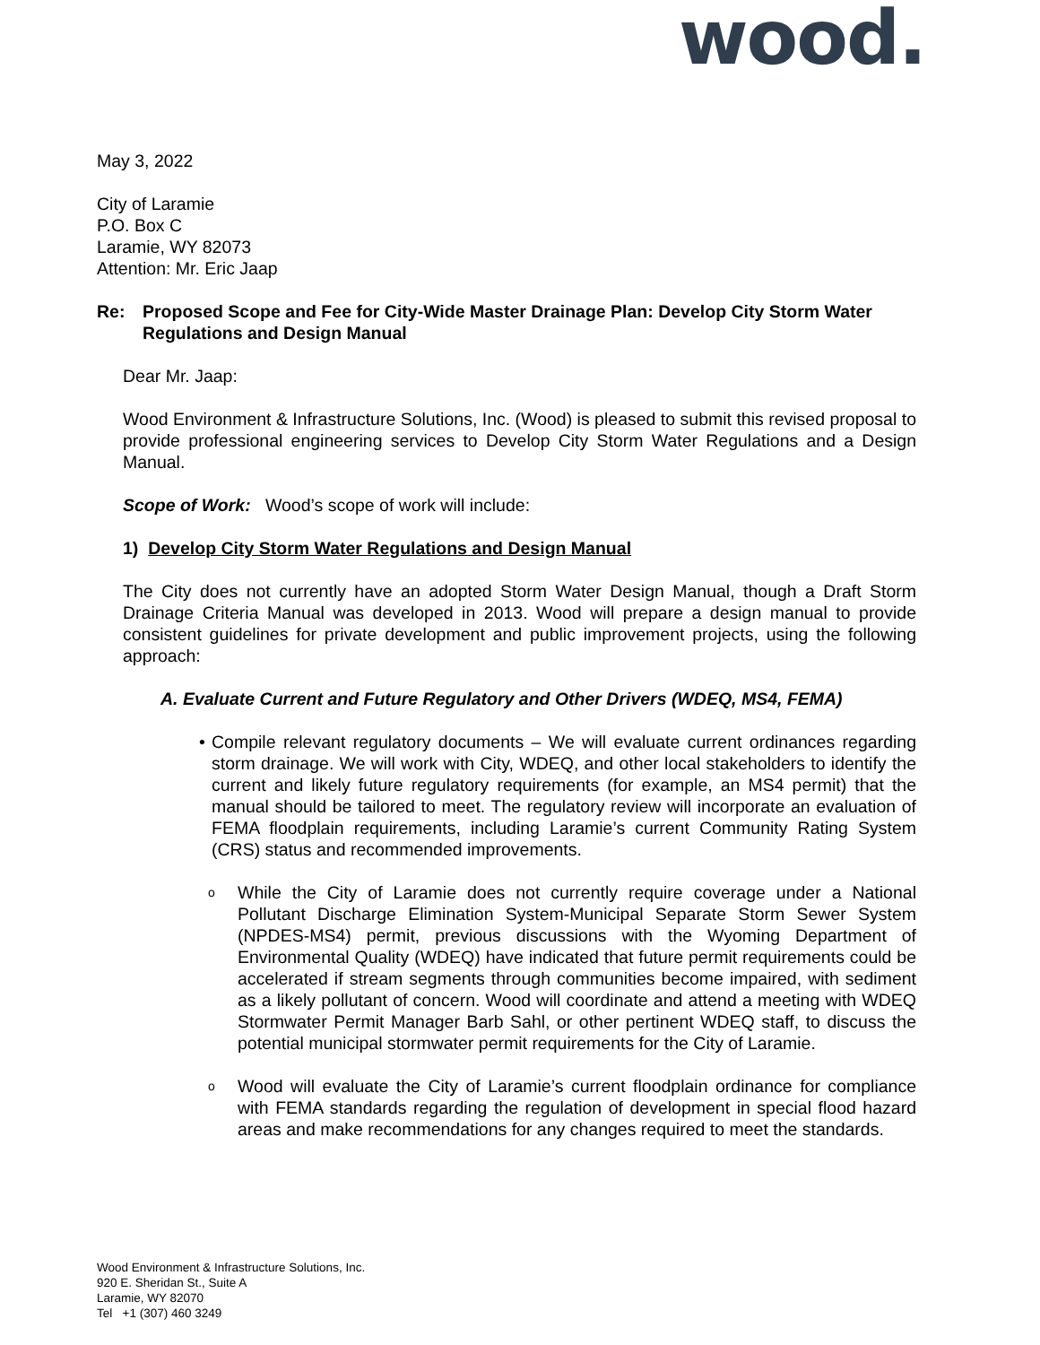wood.
May 3, 2022
City of Laramie
P.O. Box C
Laramie, WY 82073
Attention: Mr. Eric Jaap
Re: Proposed Scope and Fee for City-Wide Master Drainage Plan: Develop City Storm Water Regulations and Design Manual
Dear Mr. Jaap:
Wood Environment & Infrastructure Solutions, Inc. (Wood) is pleased to submit this revised proposal to provide professional engineering services to Develop City Storm Water Regulations and a Design Manual.
Scope of Work: Wood’s scope of work will include:
1) Develop City Storm Water Regulations and Design Manual
The City does not currently have an adopted Storm Water Design Manual, though a Draft Storm Drainage Criteria Manual was developed in 2013. Wood will prepare a design manual to provide consistent guidelines for private development and public improvement projects, using the following approach:
A. Evaluate Current and Future Regulatory and Other Drivers (WDEQ, MS4, FEMA)
• Compile relevant regulatory documents – We will evaluate current ordinances regarding storm drainage. We will work with City, WDEQ, and other local stakeholders to identify the current and likely future regulatory requirements (for example, an MS4 permit) that the manual should be tailored to meet. The regulatory review will incorporate an evaluation of FEMA floodplain requirements, including Laramie’s current Community Rating System (CRS) status and recommended improvements.
o
While the City of Laramie does not currently require coverage under a National Pollutant Discharge Elimination System-Municipal Separate Storm Sewer System (NPDES-MS4) permit, previous discussions with the Wyoming Department of Environmental Quality (WDEQ) have indicated that future permit requirements could be accelerated if stream segments through communities become impaired, with sediment as a likely pollutant of concern. Wood will coordinate and attend a meeting with WDEQ Stormwater Permit Manager Barb Sahl, or other pertinent WDEQ staff, to discuss the potential municipal stormwater permit requirements for the City of Laramie.
o
Wood will evaluate the City of Laramie’s current floodplain ordinance for compliance with FEMA standards regarding the regulation of development in special flood hazard areas and make recommendations for any changes required to meet the standards.
Wood Environment & Infrastructure Solutions, Inc.
920 E. Sheridan St., Suite A
Laramie, WY 82070
Tel +1 (307) 460 3249